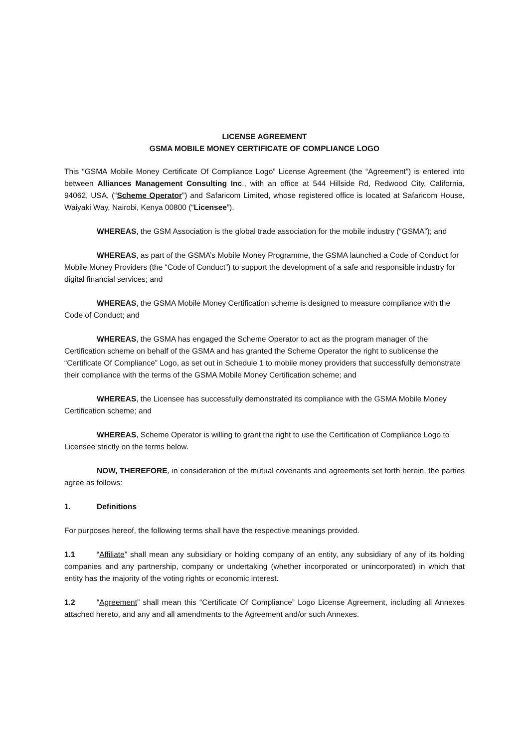LICENSE AGREEMENT
GSMA MOBILE MONEY CERTIFICATE OF COMPLIANCE LOGO
This “GSMA Mobile Money Certificate Of Compliance Logo” License Agreement (the “Agreement”) is entered into between Alliances Management Consulting Inc., with an office at 544 Hillside Rd, Redwood City, California, 94062, USA, (“Scheme Operator”) and Safaricom Limited, whose registered office is located at Safaricom House, Waiyaki Way, Nairobi, Kenya 00800 (“Licensee”).
WHEREAS, the GSM Association is the global trade association for the mobile industry (“GSMA”); and
WHEREAS, as part of the GSMA’s Mobile Money Programme, the GSMA launched a Code of Conduct for Mobile Money Providers (the “Code of Conduct”) to support the development of a safe and responsible industry for digital financial services; and
WHEREAS, the GSMA Mobile Money Certification scheme is designed to measure compliance with the Code of Conduct; and
WHEREAS, the GSMA has engaged the Scheme Operator to act as the program manager of the Certification scheme on behalf of the GSMA and has granted the Scheme Operator the right to sublicense the “Certificate Of Compliance” Logo, as set out in Schedule 1 to mobile money providers that successfully demonstrate their compliance with the terms of the GSMA Mobile Money Certification scheme; and
WHEREAS, the Licensee has successfully demonstrated its compliance with the GSMA Mobile Money Certification scheme; and
WHEREAS, Scheme Operator is willing to grant the right to use the Certification of Compliance Logo to Licensee strictly on the terms below.
NOW, THEREFORE, in consideration of the mutual covenants and agreements set forth herein, the parties agree as follows:
1. Definitions
For purposes hereof, the following terms shall have the respective meanings provided.
1.1 “Affiliate” shall mean any subsidiary or holding company of an entity, any subsidiary of any of its holding companies and any partnership, company or undertaking (whether incorporated or unincorporated) in which that entity has the majority of the voting rights or economic interest.
1.2 “Agreement” shall mean this “Certificate Of Compliance” Logo License Agreement, including all Annexes attached hereto, and any and all amendments to the Agreement and/or such Annexes.